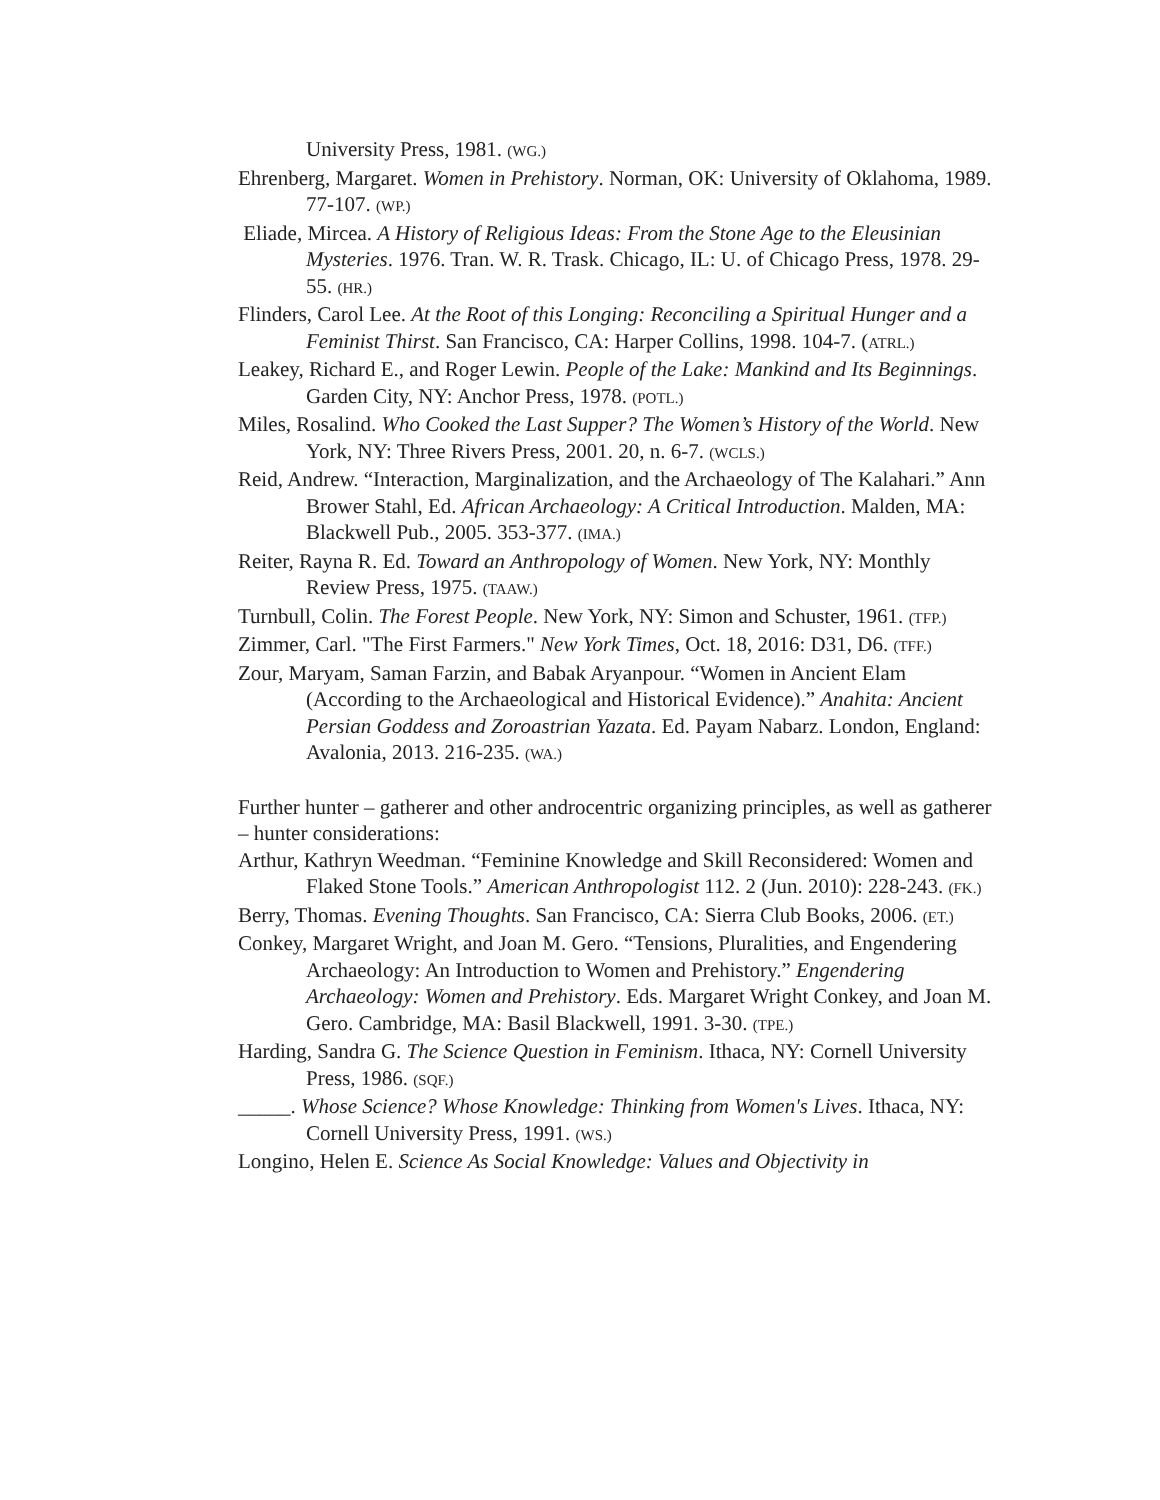University Press, 1981. (WG.)
Ehrenberg, Margaret. Women in Prehistory. Norman, OK: University of Oklahoma, 1989. 77-107. (WP.)
Eliade, Mircea. A History of Religious Ideas: From the Stone Age to the Eleusinian Mysteries. 1976. Tran. W. R. Trask. Chicago, IL: U. of Chicago Press, 1978. 29-55. (HR.)
Flinders, Carol Lee. At the Root of this Longing: Reconciling a Spiritual Hunger and a Feminist Thirst. San Francisco, CA: Harper Collins, 1998. 104-7. (ATRL.)
Leakey, Richard E., and Roger Lewin. People of the Lake: Mankind and Its Beginnings. Garden City, NY: Anchor Press, 1978. (POTL.)
Miles, Rosalind. Who Cooked the Last Supper? The Women’s History of the World. New York, NY: Three Rivers Press, 2001. 20, n. 6-7. (WCLS.)
Reid, Andrew. “Interaction, Marginalization, and the Archaeology of The Kalahari.” Ann Brower Stahl, Ed. African Archaeology: A Critical Introduction. Malden, MA: Blackwell Pub., 2005. 353-377. (IMA.)
Reiter, Rayna R. Ed. Toward an Anthropology of Women. New York, NY: Monthly Review Press, 1975. (TAAW.)
Turnbull, Colin. The Forest People. New York, NY: Simon and Schuster, 1961. (TFP.)
Zimmer, Carl. "The First Farmers." New York Times, Oct. 18, 2016: D31, D6. (TFF.)
Zour, Maryam, Saman Farzin, and Babak Aryanpour. “Women in Ancient Elam (According to the Archaeological and Historical Evidence).” Anahita: Ancient Persian Goddess and Zoroastrian Yazata. Ed. Payam Nabarz. London, England: Avalonia, 2013. 216-235. (WA.)
Further hunter – gatherer and other androcentric organizing principles, as well as gatherer – hunter considerations:
Arthur, Kathryn Weedman. “Feminine Knowledge and Skill Reconsidered: Women and Flaked Stone Tools.” American Anthropologist 112. 2 (Jun. 2010): 228-243. (FK.)
Berry, Thomas. Evening Thoughts. San Francisco, CA: Sierra Club Books, 2006. (ET.)
Conkey, Margaret Wright, and Joan M. Gero. “Tensions, Pluralities, and Engendering Archaeology: An Introduction to Women and Prehistory.” Engendering Archaeology: Women and Prehistory. Eds. Margaret Wright Conkey, and Joan M. Gero. Cambridge, MA: Basil Blackwell, 1991. 3-30. (TPE.)
Harding, Sandra G. The Science Question in Feminism. Ithaca, NY: Cornell University Press, 1986. (SQF.)
_____. Whose Science? Whose Knowledge: Thinking from Women's Lives. Ithaca, NY: Cornell University Press, 1991. (WS.)
Longino, Helen E. Science As Social Knowledge: Values and Objectivity in